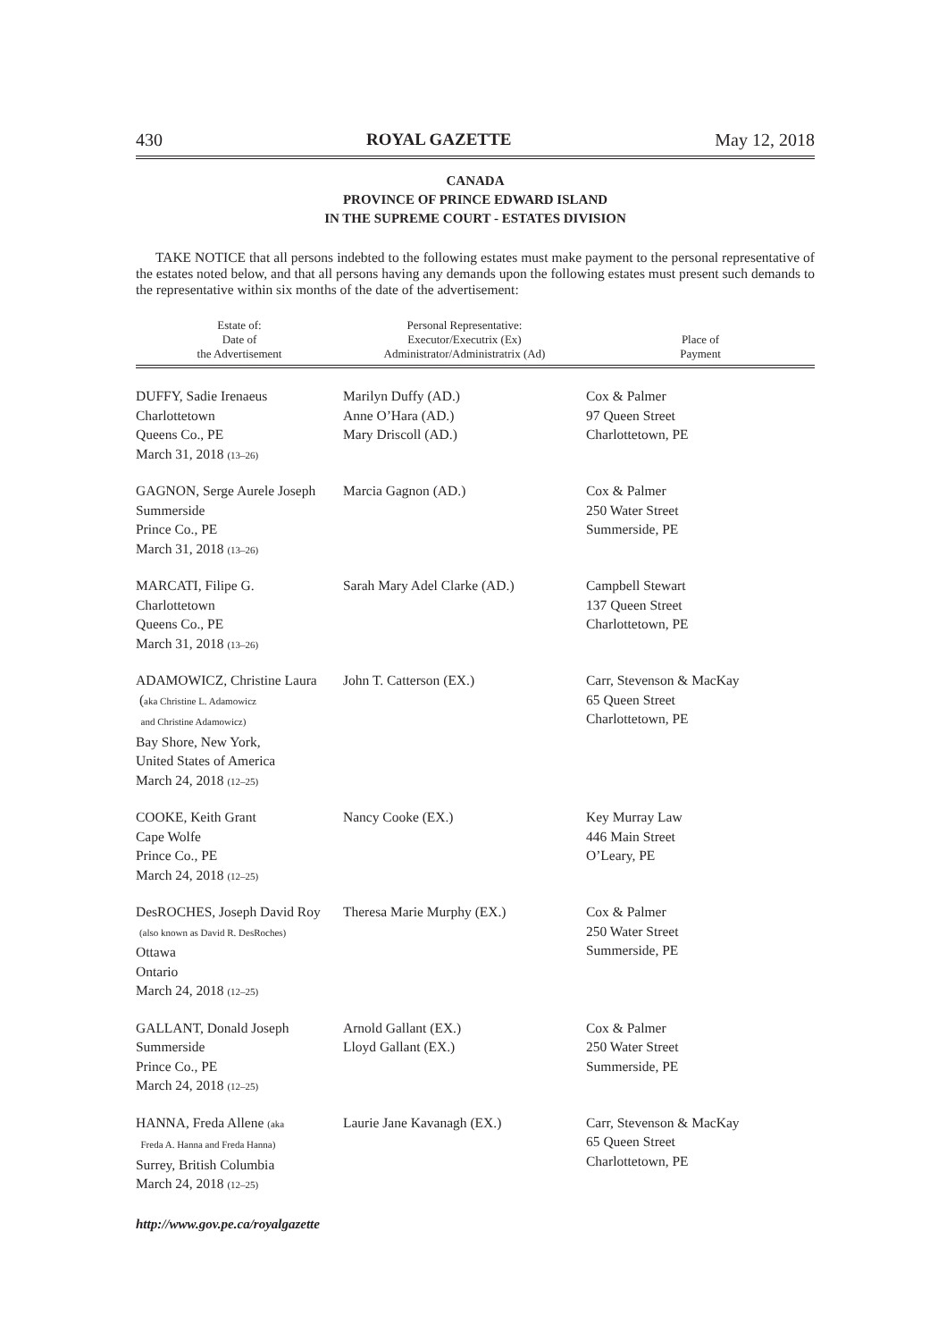430 ROYAL GAZETTE May 12, 2018
CANADA
PROVINCE OF PRINCE EDWARD ISLAND
IN THE SUPREME COURT - ESTATES DIVISION
TAKE NOTICE that all persons indebted to the following estates must make payment to the personal representative of the estates noted below, and that all persons having any demands upon the following estates must present such demands to the representative within six months of the date of the advertisement:
| Estate of: Date of the Advertisement | Personal Representative: Executor/Executrix (Ex) Administrator/Administratrix (Ad) | Place of Payment |
| --- | --- | --- |
| DUFFY, Sadie Irenaeus Charlottetown Queens Co., PE March 31, 2018 (13–26) | Marilyn Duffy (AD.) Anne O’Hara (AD.) Mary Driscoll (AD.) | Cox & Palmer 97 Queen Street Charlottetown, PE |
| GAGNON, Serge Aurele Joseph Summerside Prince Co., PE March 31, 2018 (13–26) | Marcia Gagnon (AD.) | Cox & Palmer 250 Water Street Summerside, PE |
| MARCATI, Filipe G. Charlottetown Queens Co., PE March 31, 2018 (13–26) | Sarah Mary Adel Clarke (AD.) | Campbell Stewart 137 Queen Street Charlottetown, PE |
| ADAMOWICZ, Christine Laura ( aka Christine L. Adamowicz and Christine Adamowicz) Bay Shore, New York, United States of America March 24, 2018 (12–25) | John T. Catterson (EX.) | Carr, Stevenson & MacKay 65 Queen Street Charlottetown, PE |
| COOKE, Keith Grant Cape Wolfe Prince Co., PE March 24, 2018 (12–25) | Nancy Cooke (EX.) | Key Murray Law 446 Main Street O’Leary, PE |
| DesROCHES, Joseph David Roy (also known as David R. DesRoches) Ottawa Ontario March 24, 2018 (12–25) | Theresa Marie Murphy (EX.) | Cox & Palmer 250 Water Street Summerside, PE |
| GALLANT, Donald Joseph Summerside Prince Co., PE March 24, 2018 (12–25) | Arnold Gallant (EX.) Lloyd Gallant (EX.) | Cox & Palmer 250 Water Street Summerside, PE |
| HANNA, Freda Allene (aka Freda A. Hanna and Freda Hanna) Surrey, British Columbia March 24, 2018 (12–25) | Laurie Jane Kavanagh (EX.) | Carr, Stevenson & MacKay 65 Queen Street Charlottetown, PE |
http://www.gov.pe.ca/royalgazette